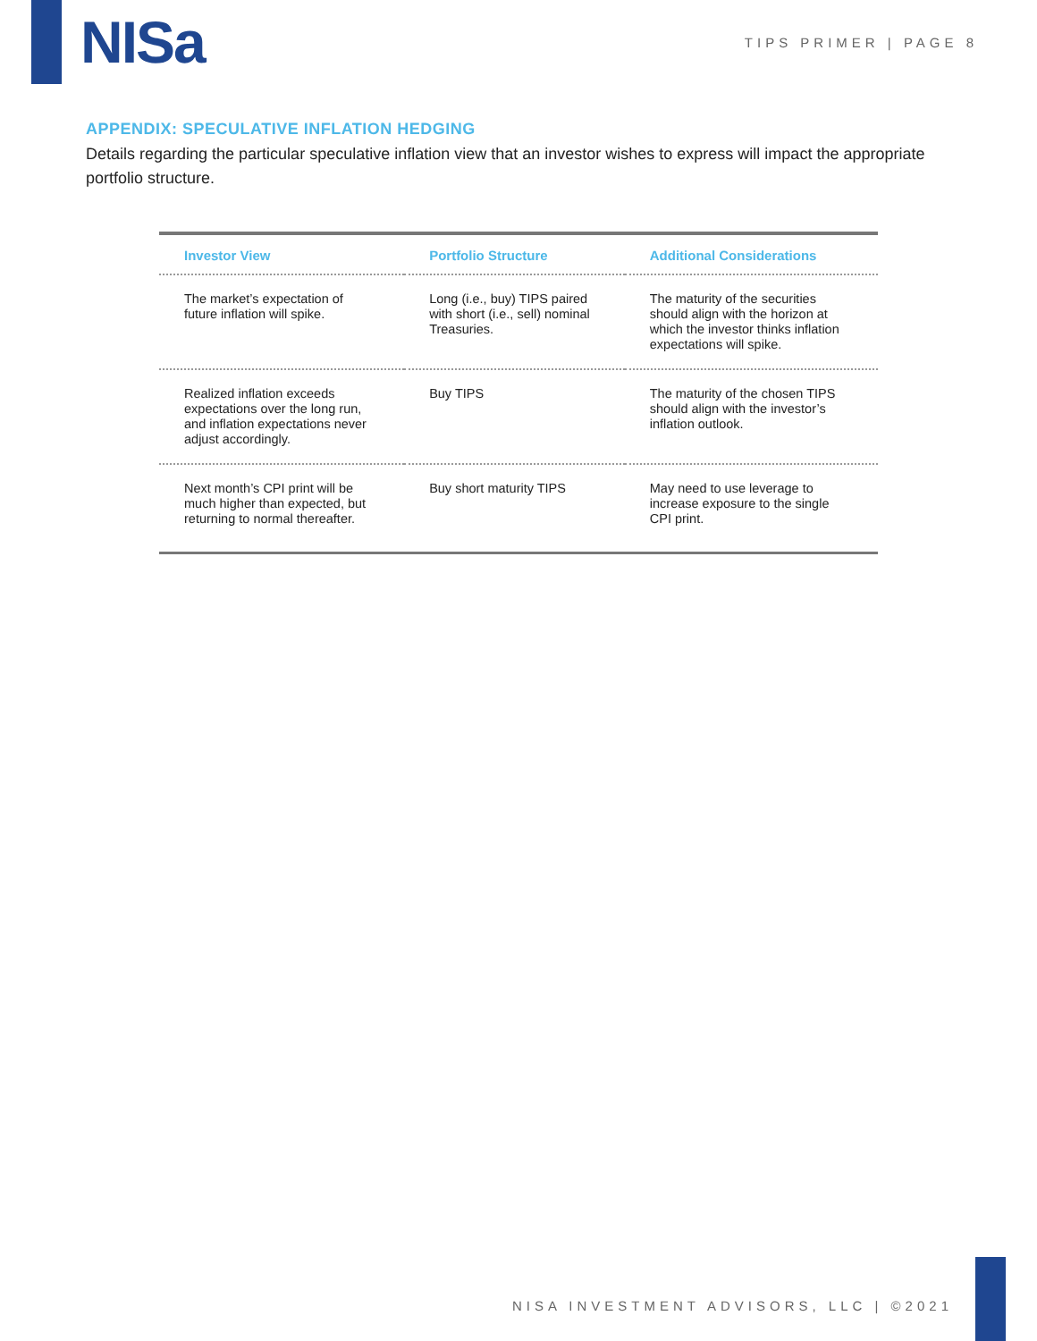NISa
TIPS PRIMER | PAGE 8
APPENDIX: SPECULATIVE INFLATION HEDGING
Details regarding the particular speculative inflation view that an investor wishes to express will impact the appropriate portfolio structure.
| Investor View | Portfolio Structure | Additional Considerations |
| --- | --- | --- |
| The market’s expectation of future inflation will spike. | Long (i.e., buy) TIPS paired with short (i.e., sell) nominal Treasuries. | The maturity of the securities should align with the horizon at which the investor thinks inflation expectations will spike. |
| Realized inflation exceeds expectations over the long run, and inflation expectations never adjust accordingly. | Buy TIPS | The maturity of the chosen TIPS should align with the investor’s inflation outlook. |
| Next month’s CPI print will be much higher than expected, but returning to normal thereafter. | Buy short maturity TIPS | May need to use leverage to increase exposure to the single CPI print. |
NISA INVESTMENT ADVISORS, LLC | ©2021